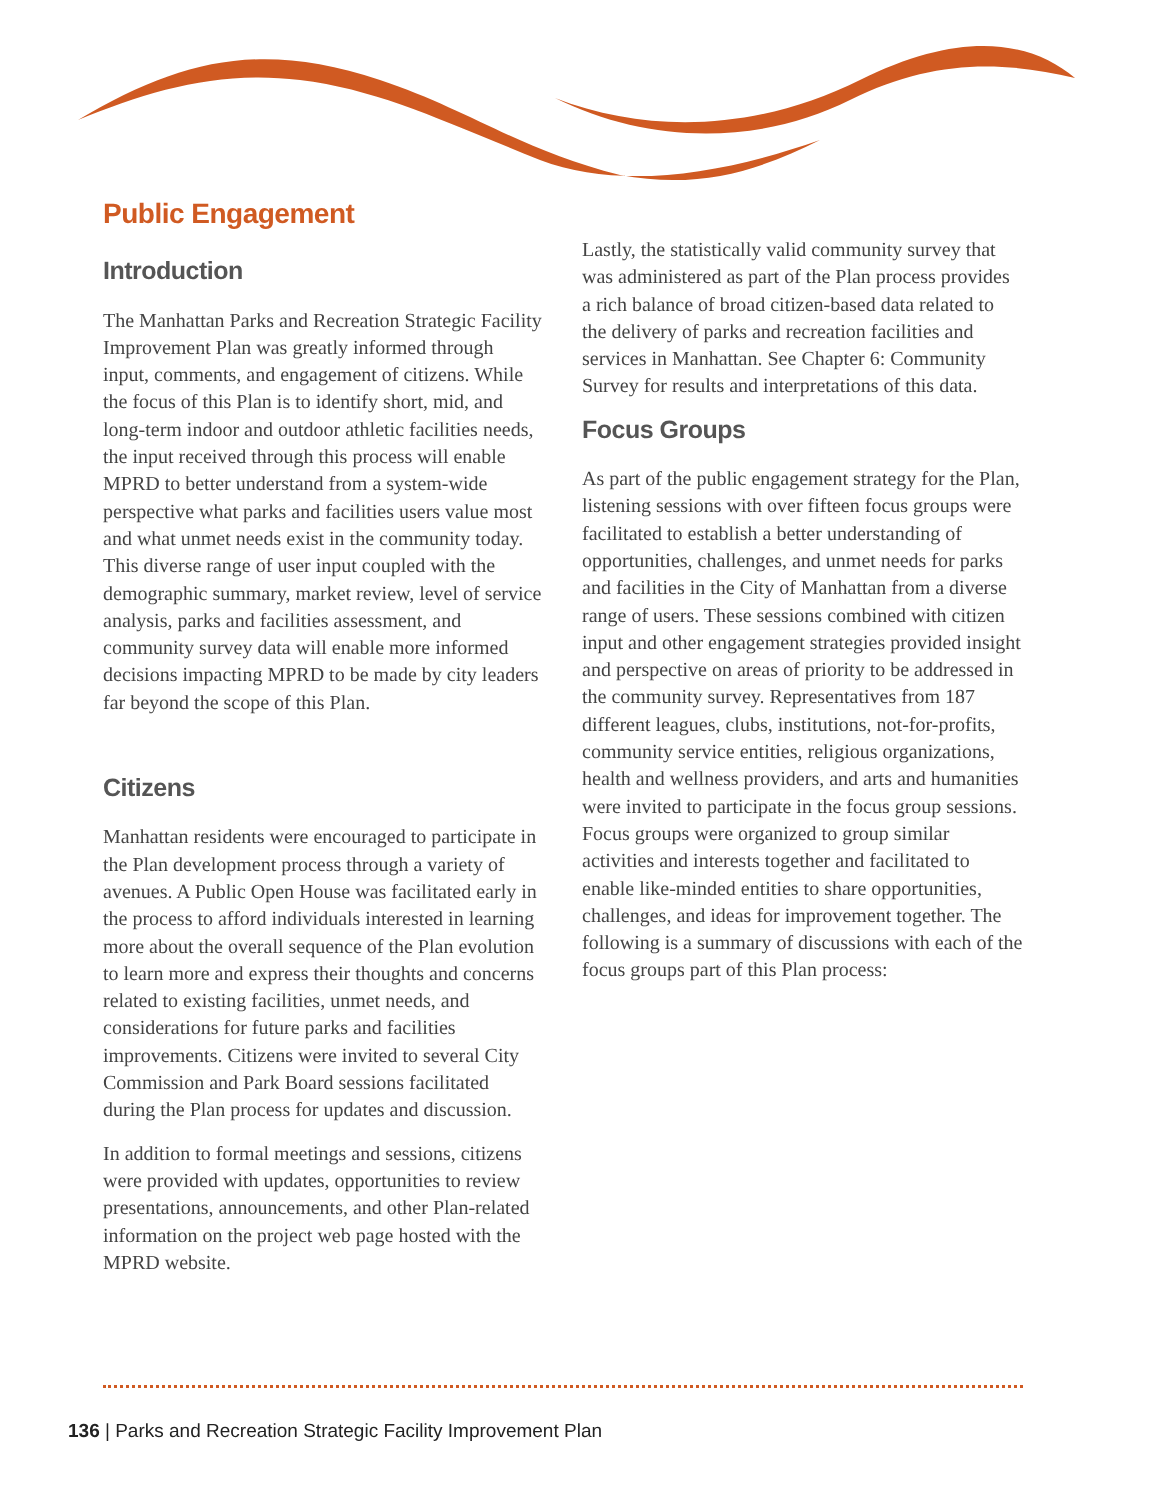Public Engagement
Introduction
The Manhattan Parks and Recreation Strategic Facility Improvement Plan was greatly informed through input, comments, and engagement of citizens. While the focus of this Plan is to identify short, mid, and long-term indoor and outdoor athletic facilities needs, the input received through this process will enable MPRD to better understand from a system-wide perspective what parks and facilities users value most and what unmet needs exist in the community today. This diverse range of user input coupled with the demographic summary, market review, level of service analysis, parks and facilities assessment, and community survey data will enable more informed decisions impacting MPRD to be made by city leaders far beyond the scope of this Plan.
Citizens
Manhattan residents were encouraged to participate in the Plan development process through a variety of avenues. A Public Open House was facilitated early in the process to afford individuals interested in learning more about the overall sequence of the Plan evolution to learn more and express their thoughts and concerns related to existing facilities, unmet needs, and considerations for future parks and facilities improvements. Citizens were invited to several City Commission and Park Board sessions facilitated during the Plan process for updates and discussion.
In addition to formal meetings and sessions, citizens were provided with updates, opportunities to review presentations, announcements, and other Plan-related information on the project web page hosted with the MPRD website.
Lastly, the statistically valid community survey that was administered as part of the Plan process provides a rich balance of broad citizen-based data related to the delivery of parks and recreation facilities and services in Manhattan. See Chapter 6: Community Survey for results and interpretations of this data.
Focus Groups
As part of the public engagement strategy for the Plan, listening sessions with over fifteen focus groups were facilitated to establish a better understanding of opportunities, challenges, and unmet needs for parks and facilities in the City of Manhattan from a diverse range of users. These sessions combined with citizen input and other engagement strategies provided insight and perspective on areas of priority to be addressed in the community survey. Representatives from 187 different leagues, clubs, institutions, not-for-profits, community service entities, religious organizations, health and wellness providers, and arts and humanities were invited to participate in the focus group sessions. Focus groups were organized to group similar activities and interests together and facilitated to enable like-minded entities to share opportunities, challenges, and ideas for improvement together. The following is a summary of discussions with each of the focus groups part of this Plan process:
136 | Parks and Recreation Strategic Facility Improvement Plan